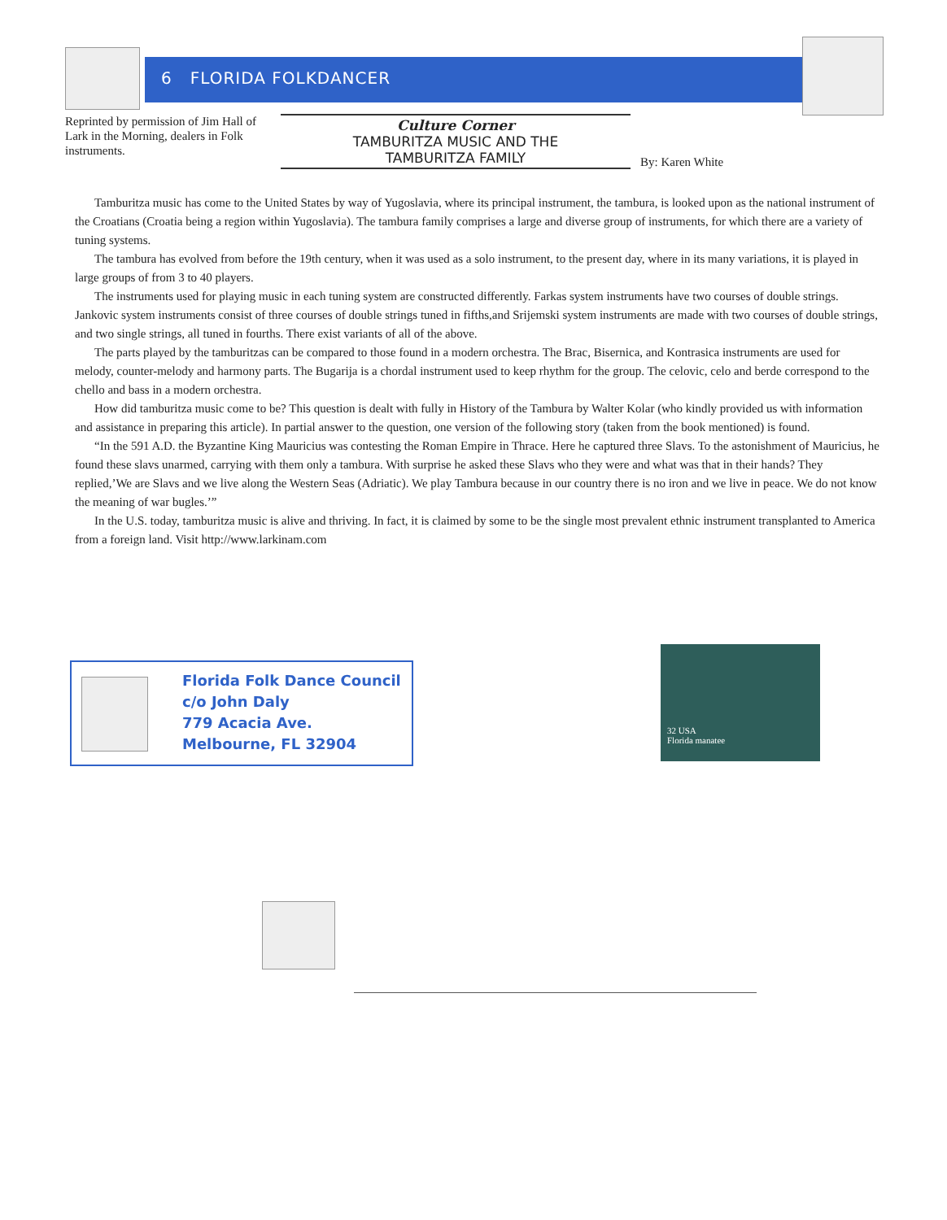6 FLORIDA FOLKDANCER
Reprinted by permission of Jim Hall of Lark in the Morning, dealers in Folk instruments.
Culture Corner
TAMBURITZA MUSIC AND THE
TAMBURITZA FAMILY
By: Karen White
Tamburitza music has come to the United States by way of Yugoslavia, where its principal instrument, the tambura, is looked upon as the national instrument of the Croatians (Croatia being a region within Yugoslavia). The tambura family comprises a large and diverse group of instruments, for which there are a variety of tuning systems.
The tambura has evolved from before the 19th century, when it was used as a solo instrument, to the present day, where in its many variations, it is played in large groups of from 3 to 40 players.
The instruments used for playing music in each tuning system are constructed differently. Farkas system instruments have two courses of double strings. Jankovic system instruments consist of three courses of double strings tuned in fifths,and Srijemski system instruments are made with two courses of double strings, and two single strings, all tuned in fourths. There exist variants of all of the above.
The parts played by the tamburitzas can be compared to those found in a modern orchestra. The Brac, Bisernica, and Kontrasica instruments are used for melody, counter-melody and harmony parts. The Bugarija is a chordal instrument used to keep rhythm for the group. The celovic, celo and berde correspond to the chello and bass in a modern orchestra.
How did tamburitza music come to be? This question is dealt with fully in History of the Tambura by Walter Kolar (who kindly provided us with information and assistance in preparing this article). In partial answer to the question, one version of the following story (taken from the book mentioned) is found.
“In the 591 A.D. the Byzantine King Mauricius was contesting the Roman Empire in Thrace. Here he captured three Slavs. To the astonishment of Mauricius, he found these slavs unarmed, carrying with them only a tambura. With surprise he asked these Slavs who they were and what was that in their hands? They replied,’We are Slavs and we live along the Western Seas (Adriatic). We play Tambura because in our country there is no iron and we live in peace. We do not know the meaning of war bugles.’”
In the U.S. today, tamburitza music is alive and thriving. In fact, it is claimed by some to be the single most prevalent ethnic instrument transplanted to America from a foreign land. Visit http://www.larkinam.com
Florida Folk Dance Council
c/o John Daly
779 Acacia Ave.
Melbourne, FL 32904
32 USA
Florida manatee